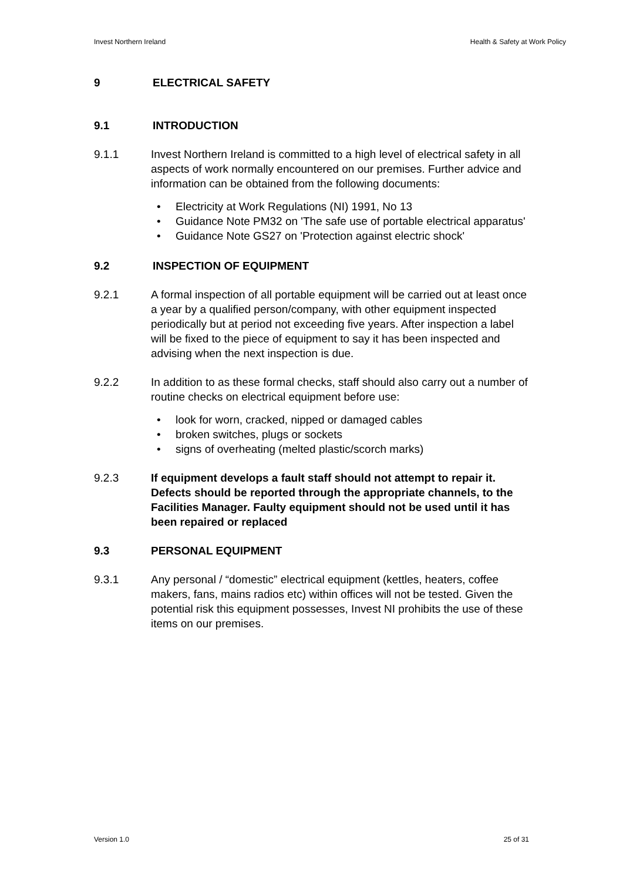Invest Northern Ireland Health & Safety at Work Policy
9 ELECTRICAL SAFETY
9.1 INTRODUCTION
9.1.1 Invest Northern Ireland is committed to a high level of electrical safety in all aspects of work normally encountered on our premises. Further advice and information can be obtained from the following documents:
• Electricity at Work Regulations (NI) 1991, No 13
• Guidance Note PM32 on 'The safe use of portable electrical apparatus'
• Guidance Note GS27 on 'Protection against electric shock'
9.2 INSPECTION OF EQUIPMENT
9.2.1 A formal inspection of all portable equipment will be carried out at least once a year by a qualified person/company, with other equipment inspected periodically but at period not exceeding five years. After inspection a label will be fixed to the piece of equipment to say it has been inspected and advising when the next inspection is due.
9.2.2 In addition to as these formal checks, staff should also carry out a number of routine checks on electrical equipment before use:
• look for worn, cracked, nipped or damaged cables
• broken switches, plugs or sockets
• signs of overheating (melted plastic/scorch marks)
9.2.3 If equipment develops a fault staff should not attempt to repair it. Defects should be reported through the appropriate channels, to the Facilities Manager. Faulty equipment should not be used until it has been repaired or replaced
9.3 PERSONAL EQUIPMENT
9.3.1 Any personal / “domestic” electrical equipment (kettles, heaters, coffee makers, fans, mains radios etc) within offices will not be tested. Given the potential risk this equipment possesses, Invest NI prohibits the use of these items on our premises.
Version 1.0 25 of 31